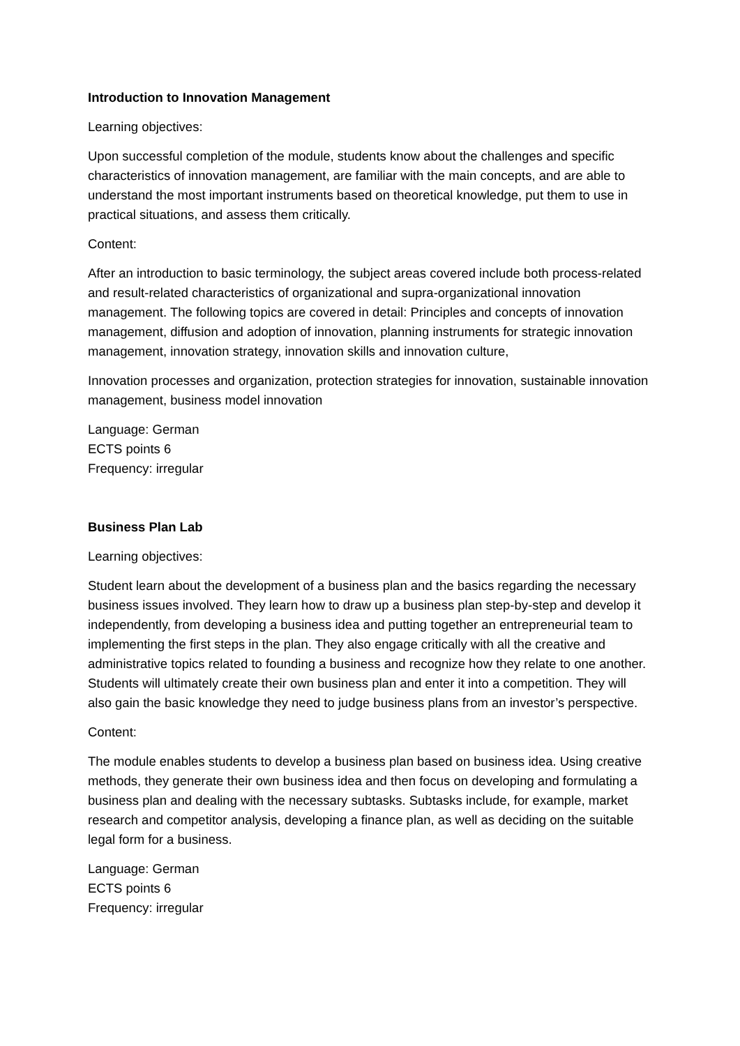Introduction to Innovation Management
Learning objectives:
Upon successful completion of the module, students know about the challenges and specific characteristics of innovation management, are familiar with the main concepts, and are able to understand the most important instruments based on theoretical knowledge, put them to use in practical situations, and assess them critically.
Content:
After an introduction to basic terminology, the subject areas covered include both process-related and result-related characteristics of organizational and supra-organizational innovation management. The following topics are covered in detail: Principles and concepts of innovation management, diffusion and adoption of innovation, planning instruments for strategic innovation management, innovation strategy, innovation skills and innovation culture,
Innovation processes and organization, protection strategies for innovation, sustainable innovation management, business model innovation
Language: German
ECTS points 6
Frequency: irregular
Business Plan Lab
Learning objectives:
Student learn about the development of a business plan and the basics regarding the necessary business issues involved. They learn how to draw up a business plan step-by-step and develop it independently, from developing a business idea and putting together an entrepreneurial team to implementing the first steps in the plan. They also engage critically with all the creative and administrative topics related to founding a business and recognize how they relate to one another. Students will ultimately create their own business plan and enter it into a competition. They will also gain the basic knowledge they need to judge business plans from an investor’s perspective.
Content:
The module enables students to develop a business plan based on business idea. Using creative methods, they generate their own business idea and then focus on developing and formulating a business plan and dealing with the necessary subtasks. Subtasks include, for example, market research and competitor analysis, developing a finance plan, as well as deciding on the suitable legal form for a business.
Language: German
ECTS points 6
Frequency: irregular